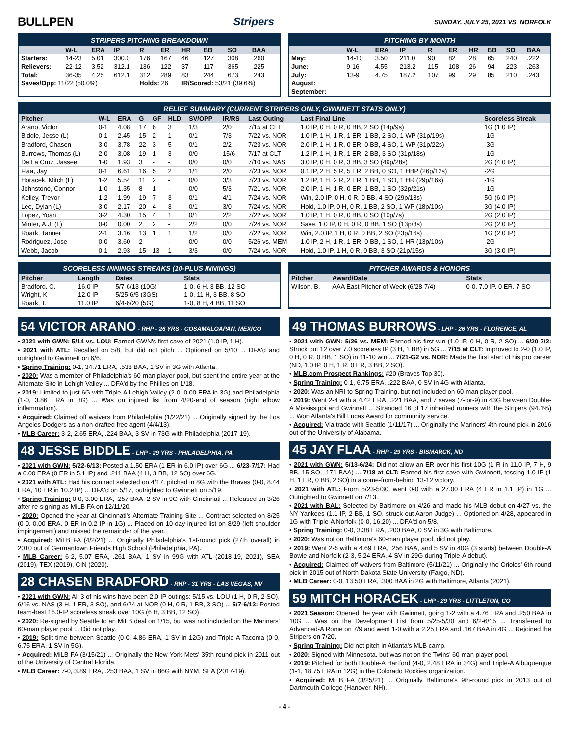BULLPEN Stripers SUNDAY, JULY 25, 2021 VS. NORFOLK
STRIPERS PITCHING BREAKDOWN
| | W-L | ERA | IP | R | ER | HR | BB | SO | BAA |
| --- | --- | --- | --- | --- | --- | --- | --- | --- | --- |
| Starters: | 14-23 | 5.01 | 300.0 | 176 | 167 | 46 | 127 | 308 | .260 |
| Relievers: | 22-12 | 3.52 | 312.1 | 136 | 122 | 37 | 117 | 365 | .225 |
| Total: | 36-35 | 4.25 | 612.1 | 312 | 289 | 83 | 244 | 673 | .243 |
| Saves/Opp: 11/22 (50.0%) | | | | Holds: 26 | | IR/Scored: 53/21 (39.6%) | | | |
PITCHING BY MONTH
| | W-L | ERA | IP | R | ER | HR | BB | SO | BAA |
| --- | --- | --- | --- | --- | --- | --- | --- | --- | --- |
| May: | 14-10 | 3.50 | 211.0 | 90 | 82 | 28 | 65 | 240 | .222 |
| June: | 9-16 | 4.55 | 213.2 | 115 | 108 | 26 | 94 | 223 | .263 |
| July: | 13-9 | 4.75 | 187.2 | 107 | 99 | 29 | 85 | 210 | .243 |
| August: | | | | | | | | | |
| September: | | | | | | | | | |
RELIEF SUMMARY (CURRENT STRIPERS ONLY, GWINNETT STATS ONLY)
| Pitcher | W-L | ERA | G | GF | HLD | SV/OPP | IR/RS | Last Outing | Last Final Line | Scoreless Streak |
| --- | --- | --- | --- | --- | --- | --- | --- | --- | --- | --- |
| Arano, Victor | 0-1 | 4.08 | 17 | 6 | 3 | 1/3 | 2/0 | 7/15 at CLT | 1.0 IP, 0 H, 0 R, 0 BB, 2 SO (14p/9s) | 1G (1.0 IP) |
| Biddle, Jesse (L) | 0-1 | 2.45 | 15 | 2 | 1 | 0/1 | 7/3 | 7/22 vs. NOR | 1.0 IP, 1 H, 1 R, 1 ER, 1 BB, 2 SO, 1 WP (31p/19s) | -1G |
| Bradford, Chasen | 3-0 | 3.78 | 22 | 3 | 5 | 0/1 | 2/2 | 7/23 vs. NOR | 2.0 IP, 1 H, 1 R, 0 ER, 0 BB, 4 SO, 1 WP (31p/22s) | -3G |
| Burrows, Thomas (L) | 2-0 | 3.08 | 19 | 1 | 3 | 0/0 | 15/6 | 7/17 at CLT | 1.2 IP, 1 H, 1 R, 1 ER, 2 BB, 3 SO (31p/18s) | -1G |
| De La Cruz, Jasseel | 1-0 | 1.93 | 3 | - | - | 0/0 | 0/0 | 7/10 vs. NAS | 3.0 IP, 0 H, 0 R, 3 BB, 3 SO (49p/28s) | 2G (4.0 IP) |
| Flaa, Jay | 0-1 | 6.61 | 16 | 5 | 2 | 1/1 | 2/0 | 7/23 vs. NOR | 0.1 IP, 2 H, 5 R, 5 ER, 2 BB, 0 SO, 1 HBP (26p/12s) | -2G |
| Horacek, Mitch (L) | 1-2 | 5.54 | 11 | 2 | - | 0/0 | 3/3 | 7/23 vs. NOR | 1.2 IP, 1 H, 2 R, 2 ER, 1 BB, 1 SO, 1 HR (29p/16s) | -1G |
| Johnstone, Connor | 1-0 | 1.35 | 8 | 1 | - | 0/0 | 5/3 | 7/21 vs. NOR | 2.0 IP, 1 H, 1 R, 0 ER, 1 BB, 1 SO (32p/21s) | -1G |
| Kelley, Trevor | 1-2 | 1.99 | 19 | 7 | 3 | 0/1 | 4/1 | 7/24 vs. NOR | Win, 2.0 IP, 0 H, 0 R, 0 BB, 4 SO (29p/18s) | 5G (6.0 IP) |
| Lee, Dylan (L) | 3-0 | 2.17 | 20 | 4 | 3 | 0/1 | 3/0 | 7/24 vs. NOR | Hold, 1.0 IP, 0 H, 0 R, 1 BB, 2 SO, 1 WP (18p/10s) | 3G (4.0 IP) |
| Lopez, Yoan | 3-2 | 4.30 | 15 | 4 | 1 | 0/1 | 2/2 | 7/22 vs. NOR | 1.0 IP, 1 H, 0 R, 0 BB, 0 SO (10p/7s) | 2G (2.0 IP) |
| Minter, A.J. (L) | 0-0 | 0.00 | 2 | 2 | - | 2/2 | 0/0 | 7/24 vs. NOR | Save, 1.0 IP, 0 H, 0 R, 0 BB, 1 SO (13p/8s) | 2G (2.0 IP) |
| Roark, Tanner | 2-1 | 3.16 | 13 | 1 | 1 | 1/2 | 0/0 | 7/22 vs. NOR | Win, 2.0 IP, 1 H, 0 R, 0 BB, 2 SO (23p/16s) | 1G (2.0 IP) |
| Rodriguez, Jose | 0-0 | 3.60 | 2 | - | - | 0/0 | 0/0 | 5/26 vs. MEM | 1.0 IP, 2 H, 1 R, 1 ER, 0 BB, 1 SO, 1 HR (13p/10s) | -2G |
| Webb, Jacob | 0-1 | 2.93 | 15 | 13 | 1 | 3/3 | 0/0 | 7/24 vs. NOR | Hold, 1.0 IP, 1 H, 0 R, 0 BB, 3 SO (21p/15s) | 3G (3.0 IP) |
SCORELESS INNINGS STREAKS (10-PLUS INNINGS)
| Pitcher | Length | Dates | Stats |
| --- | --- | --- | --- |
| Bradford, C. | 16.0 IP | 5/7-6/13 (10G) | 1-0, 6 H, 3 BB, 12 SO |
| Wright, K | 12.0 IP | 5/25-6/5 (3GS) | 1-0, 11 H, 3 BB, 8 SO |
| Roark, T. | 11.0 IP | 6/4-6/20 (5G) | 1-0, 8 H, 4 BB, 11 SO |
PITCHER AWARDS & HONORS
| Pitcher | Award/Date | Stats |
| --- | --- | --- |
| Wilson, B. | AAA East Pitcher of Week (6/28-7/4) | 0-0, 7.0 IP, 0 ER, 7 SO |
54 VICTOR ARANO - RHP - 26 YRS - COSAMALOAPAN, MEXICO
• 2021 with GWN: 5/14 vs. LOU: Earned GWN's first save of 2021 (1.0 IP, 1 H).
• 2021 with ATL: Recalled on 5/8, but did not pitch ... Optioned on 5/10 ... DFA'd and outrighted to Gwinnett on 6/6.
• Spring Training: 0-1, 34.71 ERA, .538 BAA, 1 SV in 3G with Atlanta.
• 2020: Was a member of Philadelphia's 60-man player pool, but spent the entire year at the Alternate Site in Lehigh Valley ... DFA'd by the Phillies on 1/18.
• 2019: Limited to just 6G with Triple-A Lehigh Valley (2-0, 0.00 ERA in 3G) and Philadelphia (1-0, 3.86 ERA in 3G) ... Was on injured list from 4/20-end of season (right elbow inflammation).
• Acquired: Claimed off waivers from Philadelphia (1/22/21) ... Originally signed by the Los Angeles Dodgers as a non-drafted free agent (4/4/13).
• MLB Career: 3-2, 2.65 ERA, .224 BAA, 3 SV in 73G with Philadelphia (2017-19).
48 JESSE BIDDLE - LHP - 29 YRS - PHILADELPHIA, PA
• 2021 with GWN: 5/22-6/13: Posted a 1.50 ERA (1 ER in 6.0 IP) over 6G ... 6/23-7/17: Had a 0.00 ERA (0 ER in 5.1 IP) and .211 BAA (4 H, 3 BB, 12 SO) over 6G.
• 2021 with ATL: Had his contract selected on 4/17, pitched in 8G with the Braves (0-0, 8.44 ERA, 10 ER in 10.2 IP) ... DFA'd on 5/17, outrighted to Gwinnett on 5/19.
• Spring Training: 0-0, 3.00 ERA, .257 BAA, 2 SV in 9G with Cincinnati ... Released on 3/26 after re-signing as MiLB FA on 12/11/20.
• 2020: Opened the year at Cincinnati's Alternate Training Site ... Contract selected on 8/25 (0-0, 0.00 ERA, 0 ER in 0.2 IP in 1G) ... Placed on 10-day injured list on 8/29 (left shoulder impingement) and missed the remainder of the year.
• Acquired: MiLB FA (4/2/21) ... Originally Philadelphia's 1st-round pick (27th overall) in 2010 out of Germantown Friends High School (Philadelphia, PA).
• MLB Career: 6-2, 5.07 ERA, .261 BAA, 1 SV in 99G with ATL (2018-19, 2021), SEA (2019), TEX (2019), CIN (2020).
28 CHASEN BRADFORD - RHP - 31 YRS - LAS VEGAS, NV
• 2021 with GWN: All 3 of his wins have been 2.0-IP outings: 5/15 vs. LOU (1 H, 0 R, 2 SO), 6/16 vs. NAS (3 H, 1 ER, 3 SO), and 6/24 at NOR (0 H, 0 R, 1 BB, 3 SO) ... 5/7-6/13: Posted team-best 16.0-IP scoreless streak over 10G (6 H, 3 BB, 12 SO).
• 2020: Re-signed by Seattle to an MiLB deal on 1/15, but was not included on the Mariners' 60-man player pool ... Did not play.
• 2019: Split time between Seattle (0-0, 4.86 ERA, 1 SV in 12G) and Triple-A Tacoma (0-0, 6.75 ERA, 1 SV in 5G).
• Acquired: MiLB FA (3/15/21) ... Originally the New York Mets' 35th round pick in 2011 out of the University of Central Florida.
• MLB Career: 7-0, 3.89 ERA, .253 BAA, 1 SV in 86G with NYM, SEA (2017-19).
49 THOMAS BURROWS - LHP - 26 YRS - FLORENCE, AL
• 2021 with GWN: 5/26 vs. MEM: Earned his first win (1.0 IP, 0 H, 0 R, 2 SO) ... 6/20-7/2: Struck out 12 over 7.0 scoreless IP (3 H, 1 BB) in 5G ... 7/15 at CLT: Improved to 2-0 (1.0 IP, 0 H, 0 R, 0 BB, 1 SO) in 11-10 win ... 7/21-G2 vs. NOR: Made the first start of his pro career (ND, 1.0 IP, 0 H, 1 R, 0 ER, 3 BB, 2 SO).
• MLB.com Prospect Rankings: #20 (Braves Top 30).
• Spring Training: 0-1, 6.75 ERA, .222 BAA, 0 SV in 4G with Atlanta.
• 2020: Was an NRI to Spring Training, but not included on 60-man player pool.
• 2019: Went 2-4 with a 4.42 ERA, .221 BAA, and 7 saves (7-for-9) in 43G between Double-A Mississippi and Gwinnett ... Stranded 16 of 17 inherited runners with the Stripers (94.1%) ... Won Atlanta's Bill Lucas Award for community service.
• Acquired: Via trade with Seattle (1/11/17) ... Originally the Mariners' 4th-round pick in 2016 out of the University of Alabama.
45 JAY FLAA - RHP - 29 YRS - BISMARCK, ND
• 2021 with GWN: 5/13-6/24: Did not allow an ER over his first 10G (1 R in 11.0 IP, 7 H, 9 BB, 15 SO, .171 BAA) ... 7/18 at CLT: Earned his first save with Gwinnett, tossing 1.0 IP (1 H, 1 ER, 0 BB, 2 SO) in a come-from-behind 13-12 victory.
• 2021 with ATL: From 5/23-5/30, went 0-0 with a 27.00 ERA (4 ER in 1.1 IP) in 1G ... Outrighted to Gwinnett on 7/13.
• 2021 with BAL: Selected by Baltimore on 4/26 and made his MLB debut on 4/27 vs. the NY Yankees (1.1 IP, 2 BB, 1 SO, struck out Aaron Judge) ... Optioned on 4/28, appeared in 1G with Triple-A Norfolk (0-0, 16.20) ... DFA'd on 5/8.
• Spring Training: 0-0, 3.38 ERA, .200 BAA, 0 SV in 3G with Baltimore.
• 2020: Was not on Baltimore's 60-man player pool, did not play.
• 2019: Went 2-5 with a 4.69 ERA, .256 BAA, and 5 SV in 40G (3 starts) between Double-A Bowie and Norfolk (2-3, 5.24 ERA, 4 SV in 29G during Triple-A debut).
• Acquired: Claimed off waivers from Baltimore (5/11/21) ... Originally the Orioles' 6th-round pick in 2015 out of North Dakota State University (Fargo, ND).
• MLB Career: 0-0, 13.50 ERA, .300 BAA in 2G with Baltimore, Atlanta (2021).
59 MITCH HORACEK - LHP - 29 YRS - LITTLETON, CO
• 2021 Season: Opened the year with Gwinnett, going 1-2 with a 4.76 ERA and .250 BAA in 10G ... Was on the Development List from 5/25-5/30 and 6/2-6/15 ... Transferred to Advanced-A Rome on 7/9 and went 1-0 with a 2.25 ERA and .167 BAA in 4G ... Rejoined the Stripers on 7/20.
• Spring Training: Did not pitch in Atlanta's MLB camp.
• 2020: Signed with Minnesota, but was not on the Twins' 60-man player pool.
• 2019: Pitched for both Double-A Hartford (4-0, 2.48 ERA in 34G) and Triple-A Albuquerque (1-1, 18.75 ERA in 12G) in the Colorado Rockies organization.
• Acquired: MiLB FA (3/25/21) ... Originally Baltimore's 9th-round pick in 2013 out of Dartmouth College (Hanover, NH).
- 4 -